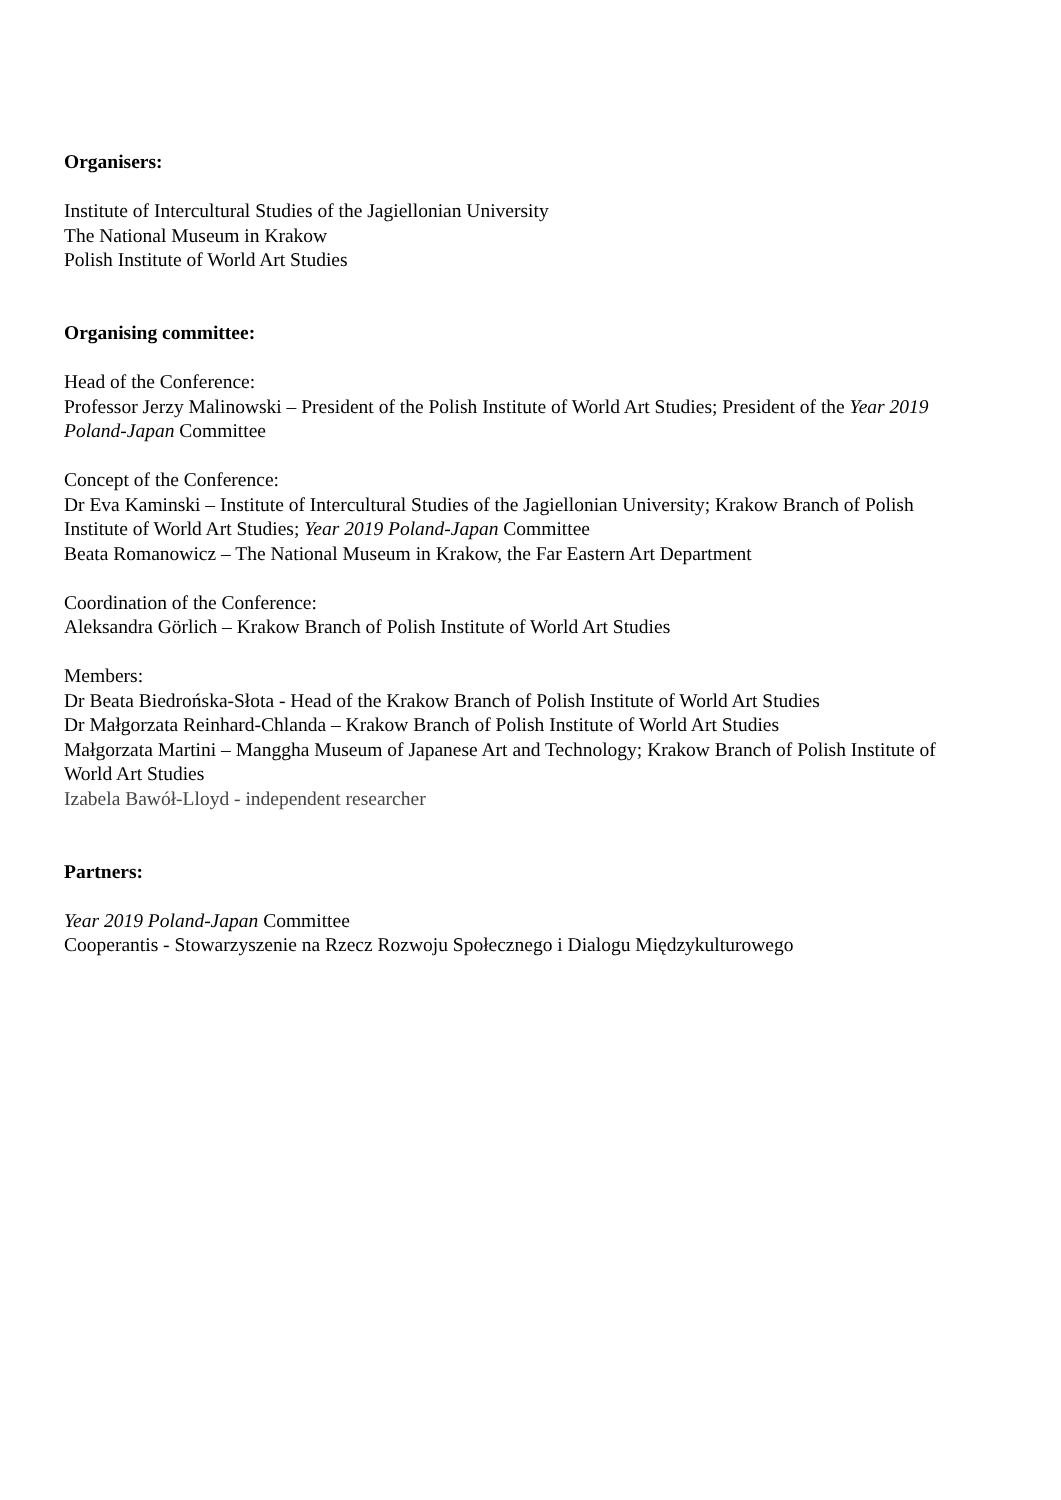Organisers:
Institute of Intercultural Studies of the Jagiellonian University
The National Museum in Krakow
Polish Institute of World Art Studies
Organising committee:
Head of the Conference:
Professor Jerzy Malinowski – President of the Polish Institute of World Art Studies; President of the Year 2019 Poland-Japan Committee
Concept of the Conference:
Dr Eva Kaminski – Institute of Intercultural Studies of the Jagiellonian University; Krakow Branch of Polish Institute of World Art Studies; Year 2019 Poland-Japan Committee
Beata Romanowicz – The National Museum in Krakow, the Far Eastern Art Department
Coordination of the Conference:
Aleksandra Görlich – Krakow Branch of Polish Institute of World Art Studies
Members:
Dr Beata Biedrońska-Słota - Head of the Krakow Branch of Polish Institute of World Art Studies
Dr Małgorzata Reinhard-Chlanda – Krakow Branch of Polish Institute of World Art Studies
Małgorzata Martini – Manggha Museum of Japanese Art and Technology; Krakow Branch of Polish Institute of World Art Studies
Izabela Bawół-Lloyd - independent researcher
Partners:
Year 2019 Poland-Japan Committee
Cooperantis - Stowarzyszenie na Rzecz Rozwoju Społecznego i Dialogu Międzykulturowego